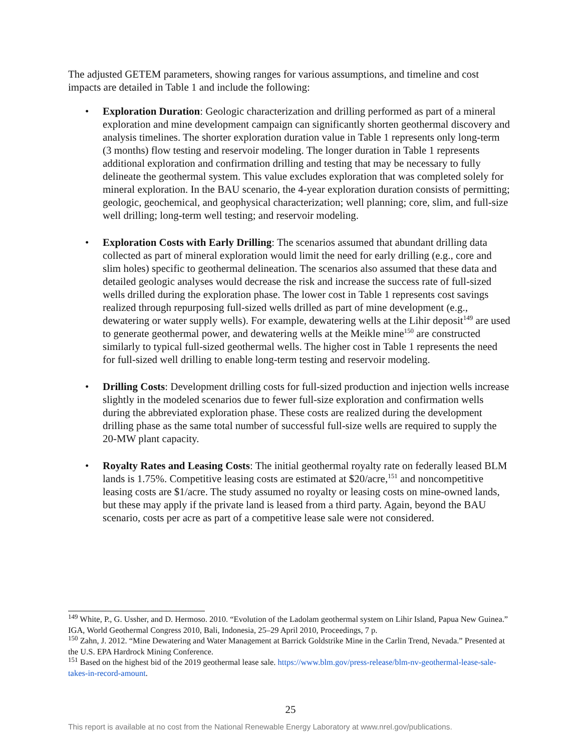The adjusted GETEM parameters, showing ranges for various assumptions, and timeline and cost impacts are detailed in Table 1 and include the following:
• Exploration Duration: Geologic characterization and drilling performed as part of a mineral exploration and mine development campaign can significantly shorten geothermal discovery and analysis timelines. The shorter exploration duration value in Table 1 represents only long-term (3 months) flow testing and reservoir modeling. The longer duration in Table 1 represents additional exploration and confirmation drilling and testing that may be necessary to fully delineate the geothermal system. This value excludes exploration that was completed solely for mineral exploration. In the BAU scenario, the 4-year exploration duration consists of permitting; geologic, geochemical, and geophysical characterization; well planning; core, slim, and full-size well drilling; long-term well testing; and reservoir modeling.
• Exploration Costs with Early Drilling: The scenarios assumed that abundant drilling data collected as part of mineral exploration would limit the need for early drilling (e.g., core and slim holes) specific to geothermal delineation. The scenarios also assumed that these data and detailed geologic analyses would decrease the risk and increase the success rate of full-sized wells drilled during the exploration phase. The lower cost in Table 1 represents cost savings realized through repurposing full-sized wells drilled as part of mine development (e.g., dewatering or water supply wells). For example, dewatering wells at the Lihir deposit<sup>149</sup> are used to generate geothermal power, and dewatering wells at the Meikle mine<sup>150</sup> are constructed similarly to typical full-sized geothermal wells. The higher cost in Table 1 represents the need for full-sized well drilling to enable long-term testing and reservoir modeling.
• Drilling Costs: Development drilling costs for full-sized production and injection wells increase slightly in the modeled scenarios due to fewer full-size exploration and confirmation wells during the abbreviated exploration phase. These costs are realized during the development drilling phase as the same total number of successful full-size wells are required to supply the 20-MW plant capacity.
• Royalty Rates and Leasing Costs: The initial geothermal royalty rate on federally leased BLM lands is 1.75%. Competitive leasing costs are estimated at $20/acre,<sup>151</sup> and noncompetitive leasing costs are $1/acre. The study assumed no royalty or leasing costs on mine-owned lands, but these may apply if the private land is leased from a third party. Again, beyond the BAU scenario, costs per acre as part of a competitive lease sale were not considered.
<sup>149</sup> White, P., G. Ussher, and D. Hermoso. 2010. “Evolution of the Ladolam geothermal system on Lihir Island, Papua New Guinea.” IGA, World Geothermal Congress 2010, Bali, Indonesia, 25–29 April 2010, Proceedings, 7 p.
<sup>150</sup> Zahn, J. 2012. “Mine Dewatering and Water Management at Barrick Goldstrike Mine in the Carlin Trend, Nevada.” Presented at the U.S. EPA Hardrock Mining Conference.
<sup>151</sup> Based on the highest bid of the 2019 geothermal lease sale. https://www.blm.gov/press-release/blm-nv-geothermal-lease-sale-takes-in-record-amount.
25
This report is available at no cost from the National Renewable Energy Laboratory at www.nrel.gov/publications.